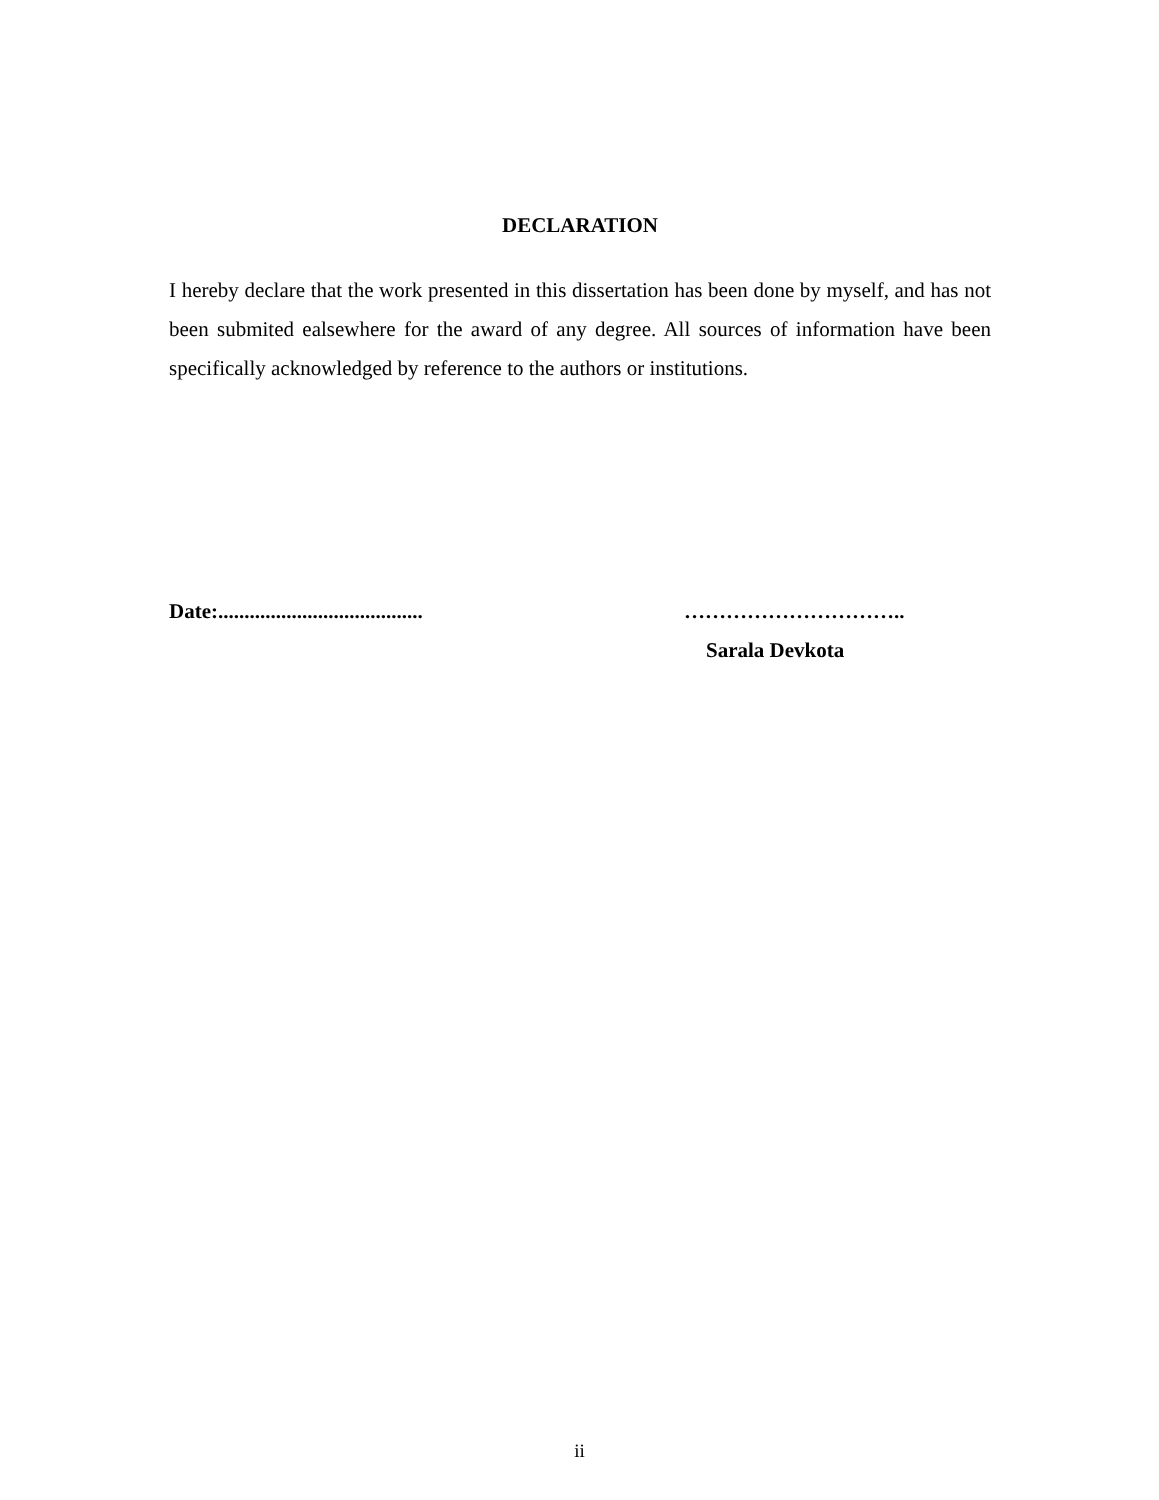DECLARATION
I hereby declare that the work presented in this dissertation has been done by myself, and has not been submited ealsewhere for the award of any degree. All sources of information have been specifically acknowledged by reference to the authors or institutions.
Date:.......................................
…………………………..
Sarala Devkota
ii